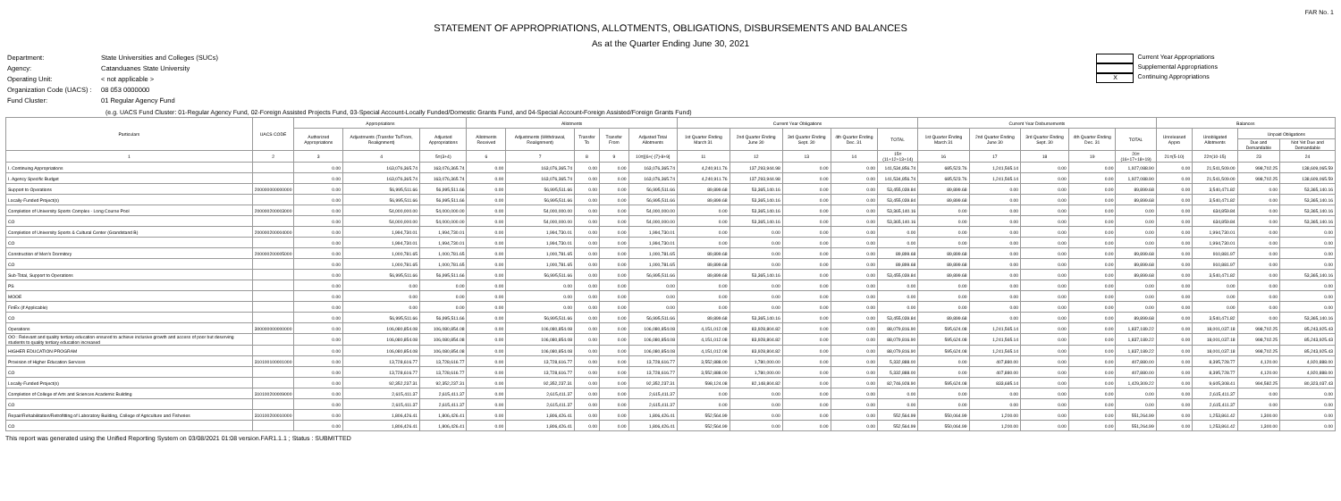FAR No. 1
STATEMENT OF APPROPRIATIONS, ALLOTMENTS, OBLIGATIONS, DISBURSEMENTS AND BALANCES
As at the Quarter Ending June 30, 2021
Department: State Universities and Colleges (SUCs)
Agency: Catanduanes State University
Operating Unit: < not applicable >
Organization Code (UACS) : 08 053 0000000
Fund Cluster: 01 Regular Agency Fund
Current Year Appropriations
Supplemental Appropriations
X Continuing Appropriations
(e.g. UACS Fund Cluster: 01-Regular Agency Fund, 02-Foreign Assisted Projects Fund, 03-Special Account-Locally Funded/Domestic Grants Fund, and 04-Special Account-Foreign Assisted/Foreign Grants Fund)
| Particulars | UACS CODE | Appropriations | | | Allotments | | | | | Current Year Obligations | | | | | Current Year Disbursements | | | | | Balances | | | |
| --- | --- | --- | --- | --- | --- | --- | --- | --- | --- | --- | --- | --- | --- | --- | --- | --- | --- | --- | --- | --- | --- | --- | --- |
| | | Authorized Appropriations | Adjustments (Transfer To/From, Realignment) | Adjusted Appropriations | Allotments Received | Adjustments (Withdrawal, Realignment) | Transfer To | Transfer From | Adjusted Total Allotments | 1st Quarter Ending March 31 | 2nd Quarter Ending June 30 | 3rd Quarter Ending Sept. 30 | 4th Quarter Ending Dec. 31 | TOTAL | 1st Quarter Ending March 31 | 2nd Quarter Ending June 30 | 3rd Quarter Ending Sept. 30 | 4th Quarter Ending Dec. 31 | TOTAL | Unreleased Appro | Unobligated Allotments | Unpaid Obligations | |
| | | | | | | | | | | | | | | | | | | | | | | Due and Demandable | Not Yet Due and Demandable |
| 1 | 2 | 3 | 4 | 5=(3+4) | 6 | 7 | 8 | 9 | 10=[{6+(-)7}-8+9] | 11 | 12 | 13 | 14 | 15=(11+12+13+14) | 16 | 17 | 18 | 19 | 20=(16+17+18+19) | 21=(5-10) | 22=(10-15) | 23 | 24 |
| I. Continuing Appropriations | | 0.00 | 163,076,365.74 | 163,076,365.74 | 0.00 | 163,076,365.74 | 0.00 | 0.00 | 163,076,365.74 | 4,240,911.76 | 137,293,944.98 | 0.00 | 0.00 | 141,534,856.74 | 685,523.76 | 1,241,565.14 | 0.00 | 0.00 | 1,927,088.90 | 0.00 | 21,541,509.00 | 998,702.25 | 138,609,065.59 |
| I. Agency Specific Budget | | 0.00 | 163,076,365.74 | 163,076,365.74 | 0.00 | 163,076,365.74 | 0.00 | 0.00 | 163,076,365.74 | 4,240,911.76 | 137,293,944.98 | 0.00 | 0.00 | 141,534,856.74 | 685,523.76 | 1,241,565.14 | 0.00 | 0.00 | 1,927,088.90 | 0.00 | 21,541,509.00 | 998,702.25 | 138,609,065.59 |
| Support to Operations | 200000000000000 | 0.00 | 56,995,511.66 | 56,995,511.66 | 0.00 | 56,995,511.66 | 0.00 | 0.00 | 56,995,511.66 | 89,899.68 | 53,365,140.16 | 0.00 | 0.00 | 53,455,039.84 | 89,899.68 | 0.00 | 0.00 | 0.00 | 89,899.68 | 0.00 | 3,540,471.82 | 0.00 | 53,365,140.16 |
| Locally-Funded Project(s) | | 0.00 | 56,995,511.66 | 56,995,511.66 | 0.00 | 56,995,511.66 | 0.00 | 0.00 | 56,995,511.66 | 89,899.68 | 53,365,140.16 | 0.00 | 0.00 | 53,455,039.84 | 89,899.68 | 0.00 | 0.00 | 0.00 | 89,899.68 | 0.00 | 3,540,471.82 | 0.00 | 53,365,140.16 |
| Completion of University Sports Complex - Long Course Pool | 200000200003000 | 0.00 | 54,000,000.00 | 54,000,000.00 | 0.00 | 54,000,000.00 | 0.00 | 0.00 | 54,000,000.00 | 0.00 | 53,365,140.16 | 0.00 | 0.00 | 53,365,140.16 | 0.00 | 0.00 | 0.00 | 0.00 | 0.00 | 0.00 | 634,859.84 | 0.00 | 53,365,140.16 |
| CO | | 0.00 | 54,000,000.00 | 54,000,000.00 | 0.00 | 54,000,000.00 | 0.00 | 0.00 | 54,000,000.00 | 0.00 | 53,365,140.16 | 0.00 | 0.00 | 53,365,140.16 | 0.00 | 0.00 | 0.00 | 0.00 | 0.00 | 0.00 | 634,859.84 | 0.00 | 53,365,140.16 |
| Completion of University Sports & Cultural Center (Grandstand B) | 200000200004000 | 0.00 | 1,994,730.01 | 1,994,730.01 | 0.00 | 1,994,730.01 | 0.00 | 0.00 | 1,994,730.01 | 0.00 | 0.00 | 0.00 | 0.00 | 0.00 | 0.00 | 0.00 | 0.00 | 0.00 | 0.00 | 0.00 | 1,994,730.01 | 0.00 | 0.00 |
| CO | | 0.00 | 1,994,730.01 | 1,994,730.01 | 0.00 | 1,994,730.01 | 0.00 | 0.00 | 1,994,730.01 | 0.00 | 0.00 | 0.00 | 0.00 | 0.00 | 0.00 | 0.00 | 0.00 | 0.00 | 0.00 | 0.00 | 1,994,730.01 | 0.00 | 0.00 |
| Construction of Men's Dormitory | 200000200005000 | 0.00 | 1,000,781.65 | 1,000,781.65 | 0.00 | 1,000,781.65 | 0.00 | 0.00 | 1,000,781.65 | 89,899.68 | 0.00 | 0.00 | 0.00 | 89,899.68 | 89,899.68 | 0.00 | 0.00 | 0.00 | 89,899.68 | 0.00 | 910,881.97 | 0.00 | 0.00 |
| CO | | 0.00 | 1,000,781.65 | 1,000,781.65 | 0.00 | 1,000,781.65 | 0.00 | 0.00 | 1,000,781.65 | 89,899.68 | 0.00 | 0.00 | 0.00 | 89,899.68 | 89,899.68 | 0.00 | 0.00 | 0.00 | 89,899.68 | 0.00 | 910,881.97 | 0.00 | 0.00 |
| Sub-Total, Support to Operations | | 0.00 | 56,995,511.66 | 56,995,511.66 | 0.00 | 56,995,511.66 | 0.00 | 0.00 | 56,995,511.66 | 89,899.68 | 53,365,140.16 | 0.00 | 0.00 | 53,455,039.84 | 89,899.68 | 0.00 | 0.00 | 0.00 | 89,899.68 | 0.00 | 3,540,471.82 | 0.00 | 53,365,140.16 |
| PS | | 0.00 | 0.00 | 0.00 | 0.00 | 0.00 | 0.00 | 0.00 | 0.00 | 0.00 | 0.00 | 0.00 | 0.00 | 0.00 | 0.00 | 0.00 | 0.00 | 0.00 | 0.00 | 0.00 | 0.00 | 0.00 | 0.00 |
| MOOE | | 0.00 | 0.00 | 0.00 | 0.00 | 0.00 | 0.00 | 0.00 | 0.00 | 0.00 | 0.00 | 0.00 | 0.00 | 0.00 | 0.00 | 0.00 | 0.00 | 0.00 | 0.00 | 0.00 | 0.00 | 0.00 | 0.00 |
| FinEx (if Applicable) | | 0.00 | 0.00 | 0.00 | 0.00 | 0.00 | 0.00 | 0.00 | 0.00 | 0.00 | 0.00 | 0.00 | 0.00 | 0.00 | 0.00 | 0.00 | 0.00 | 0.00 | 0.00 | 0.00 | 0.00 | 0.00 | 0.00 |
| CO | | 0.00 | 56,995,511.66 | 56,995,511.66 | 0.00 | 56,995,511.66 | 0.00 | 0.00 | 56,995,511.66 | 89,899.68 | 53,365,140.16 | 0.00 | 0.00 | 53,455,039.84 | 89,899.68 | 0.00 | 0.00 | 0.00 | 89,899.68 | 0.00 | 3,540,471.82 | 0.00 | 53,365,140.16 |
| Operations | 300000000000000 | 0.00 | 106,080,854.08 | 106,080,854.08 | 0.00 | 106,080,854.08 | 0.00 | 0.00 | 106,080,854.08 | 4,151,012.08 | 83,928,804.82 | 0.00 | 0.00 | 88,079,816.90 | 595,624.08 | 1,241,565.14 | 0.00 | 0.00 | 1,837,189.22 | 0.00 | 18,001,037.18 | 998,702.25 | 85,243,925.43 |
| OO : Relevant and quality tertiary education ensured to achieve inclusive growth and access of poor but deserving students to quality tertiary education increased | | 0.00 | 106,080,854.08 | 106,080,854.08 | 0.00 | 106,080,854.08 | 0.00 | 0.00 | 106,080,854.08 | 4,151,012.08 | 83,928,804.82 | 0.00 | 0.00 | 88,079,816.90 | 595,624.08 | 1,241,565.14 | 0.00 | 0.00 | 1,837,189.22 | 0.00 | 18,001,037.18 | 998,702.25 | 85,243,925.43 |
| HIGHER EDUCATION PROGRAM | | 0.00 | 106,080,854.08 | 106,080,854.08 | 0.00 | 106,080,854.08 | 0.00 | 0.00 | 106,080,854.08 | 4,151,012.08 | 83,928,804.82 | 0.00 | 0.00 | 88,079,816.90 | 595,624.08 | 1,241,565.14 | 0.00 | 0.00 | 1,837,189.22 | 0.00 | 18,001,037.18 | 998,702.25 | 85,243,925.43 |
| Provision of Higher Education Services | 310100100001000 | 0.00 | 13,728,616.77 | 13,728,616.77 | 0.00 | 13,728,616.77 | 0.00 | 0.00 | 13,728,616.77 | 3,552,888.00 | 1,780,000.00 | 0.00 | 0.00 | 5,332,888.00 | 0.00 | 407,880.00 | 0.00 | 0.00 | 407,880.00 | 0.00 | 8,395,728.77 | 4,120.00 | 4,920,888.00 |
| CO | | 0.00 | 13,728,616.77 | 13,728,616.77 | 0.00 | 13,728,616.77 | 0.00 | 0.00 | 13,728,616.77 | 3,552,888.00 | 1,780,000.00 | 0.00 | 0.00 | 5,332,888.00 | 0.00 | 407,880.00 | 0.00 | 0.00 | 407,880.00 | 0.00 | 8,395,728.77 | 4,120.00 | 4,920,888.00 |
| Locally-Funded Project(s) | | 0.00 | 92,352,237.31 | 92,352,237.31 | 0.00 | 92,352,237.31 | 0.00 | 0.00 | 92,352,237.31 | 598,124.08 | 82,148,804.82 | 0.00 | 0.00 | 82,746,928.90 | 595,624.08 | 833,685.14 | 0.00 | 0.00 | 1,429,309.22 | 0.00 | 9,605,308.41 | 994,582.25 | 80,323,037.43 |
| Completion of College of Arts and Sciences Academic Building | 310100200009000 | 0.00 | 2,615,411.37 | 2,615,411.37 | 0.00 | 2,615,411.37 | 0.00 | 0.00 | 2,615,411.37 | 0.00 | 0.00 | 0.00 | 0.00 | 0.00 | 0.00 | 0.00 | 0.00 | 0.00 | 0.00 | 0.00 | 2,615,411.37 | 0.00 | 0.00 |
| CO | | 0.00 | 2,615,411.37 | 2,615,411.37 | 0.00 | 2,615,411.37 | 0.00 | 0.00 | 2,615,411.37 | 0.00 | 0.00 | 0.00 | 0.00 | 0.00 | 0.00 | 0.00 | 0.00 | 0.00 | 0.00 | 0.00 | 2,615,411.37 | 0.00 | 0.00 |
| Repair/Rehabilitation/Retrofitting of Laboratory Building, College of Agriculture and Fisheries | 310100200010000 | 0.00 | 1,806,426.41 | 1,806,426.41 | 0.00 | 1,806,426.41 | 0.00 | 0.00 | 1,806,426.41 | 552,564.99 | 0.00 | 0.00 | 0.00 | 552,564.99 | 550,064.99 | 1,200.00 | 0.00 | 0.00 | 551,264.99 | 0.00 | 1,253,861.42 | 1,300.00 | 0.00 |
| CO | | 0.00 | 1,806,426.41 | 1,806,426.41 | 0.00 | 1,806,426.41 | 0.00 | 0.00 | 1,806,426.41 | 552,564.99 | 0.00 | 0.00 | 0.00 | 552,564.99 | 550,064.99 | 1,200.00 | 0.00 | 0.00 | 551,264.99 | 0.00 | 1,253,861.42 | 1,300.00 | 0.00 |
This report was generated using the Unified Reporting System on 03/08/2021 01:08 version.FAR1.1.1 ; Status : SUBMITTED